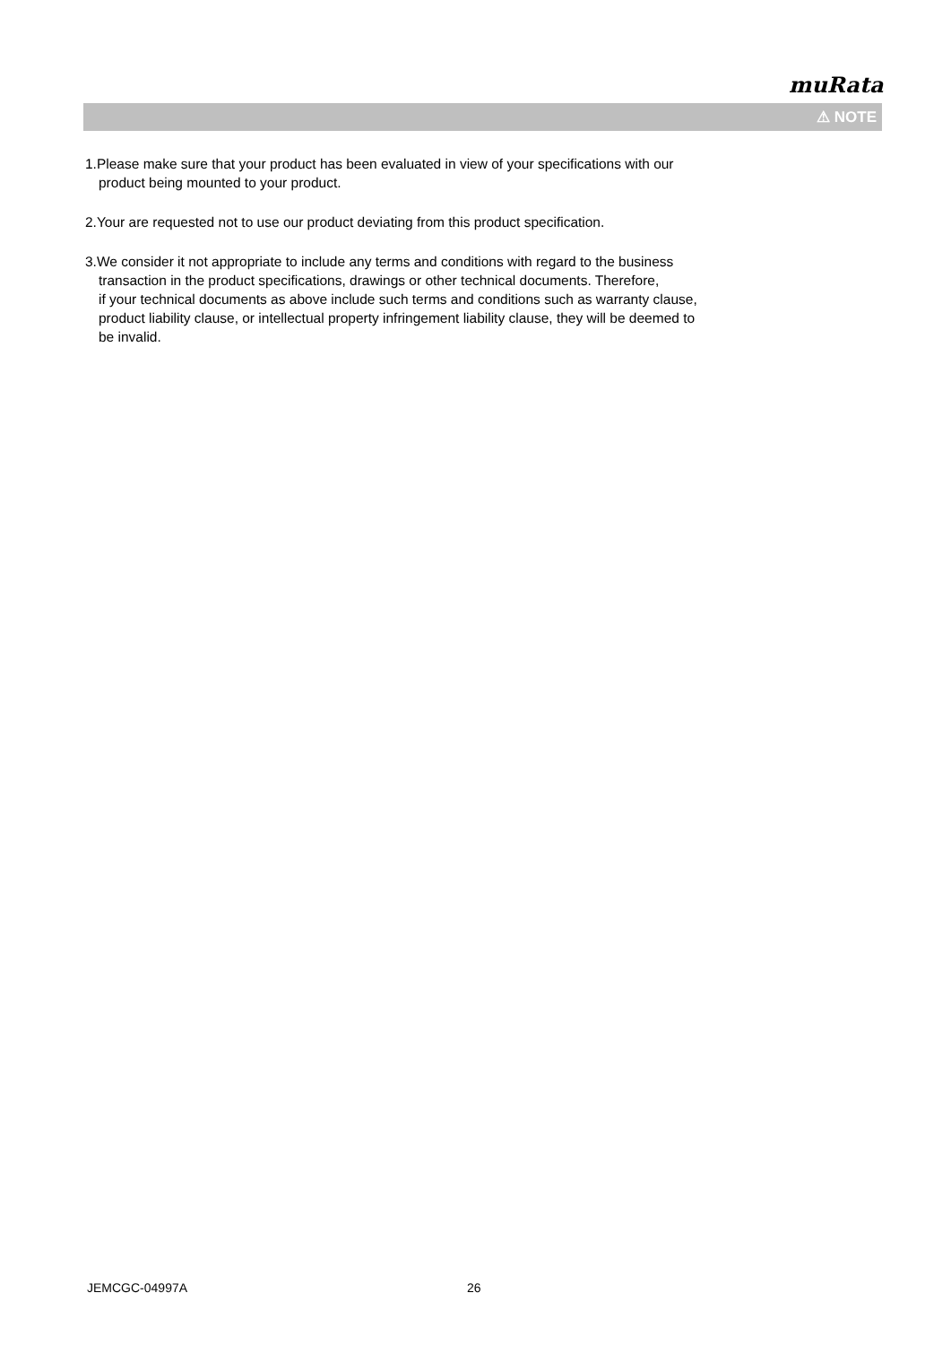muRata
⚠ NOTE
1.Please make sure that your product has been evaluated in view of your specifications with our
product being mounted to your product.
2.Your are requested not to use our product deviating from this product specification.
3.We consider it not appropriate to include any terms and conditions with regard to the business
transaction in the product specifications, drawings or other technical documents. Therefore,
if your technical documents as above include such terms and conditions such as warranty clause,
product liability clause, or intellectual property infringement liability clause, they will be deemed to
be invalid.
JEMCGC-04997A 26